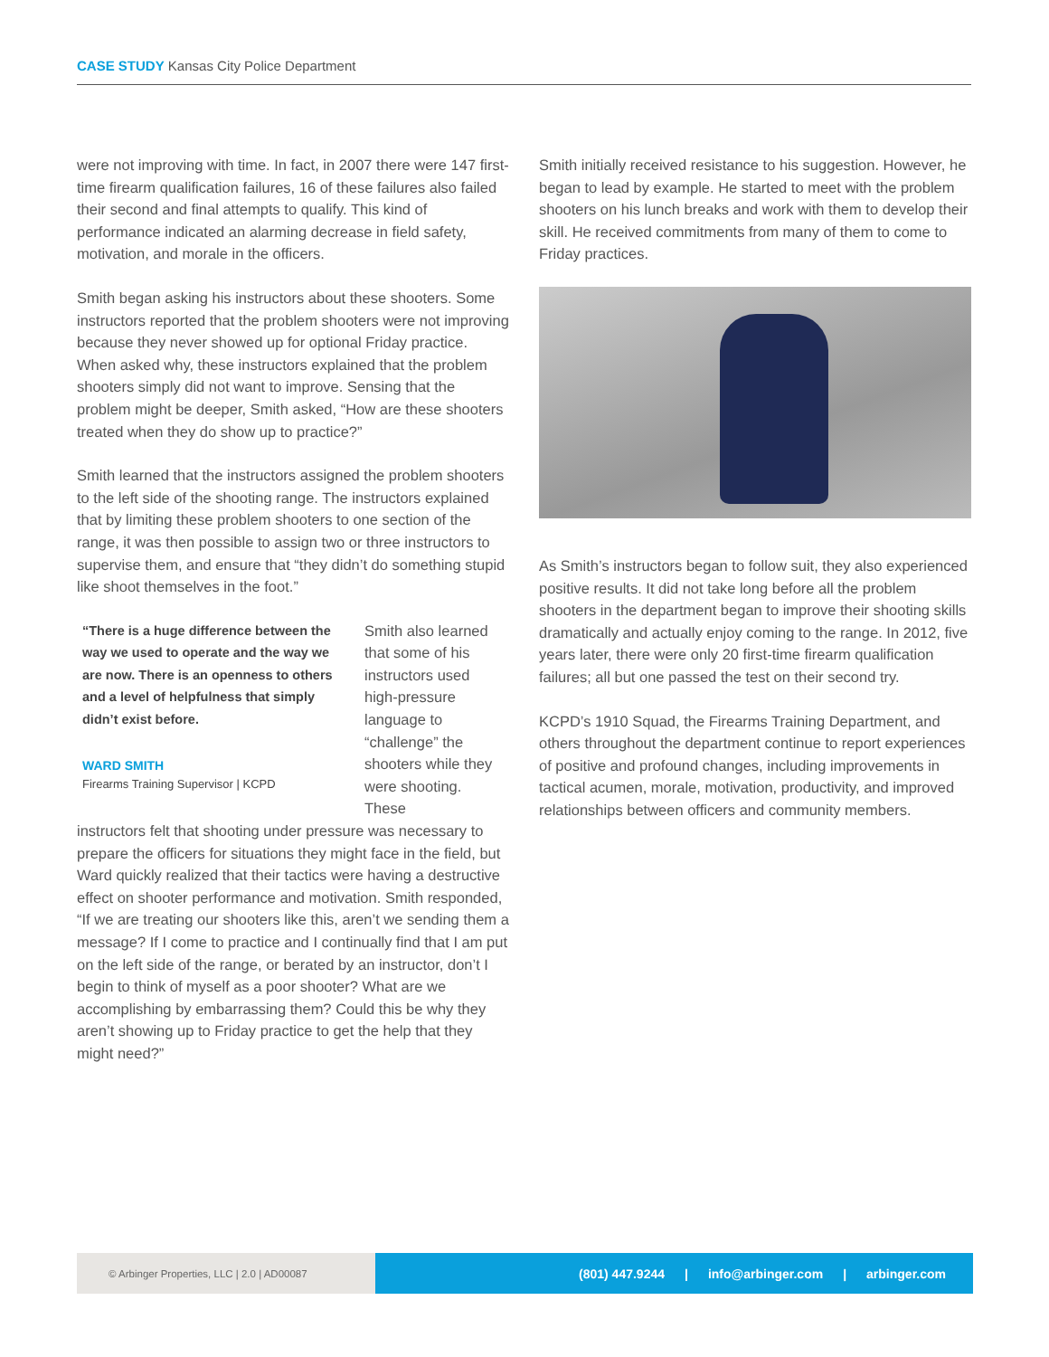CASE STUDY Kansas City Police Department
were not improving with time. In fact, in 2007 there were 147 first-time firearm qualification failures, 16 of these failures also failed their second and final attempts to qualify. This kind of performance indicated an alarming decrease in field safety, motivation, and morale in the officers.
Smith began asking his instructors about these shooters. Some instructors reported that the problem shooters were not improving because they never showed up for optional Friday practice. When asked why, these instructors explained that the problem shooters simply did not want to improve. Sensing that the problem might be deeper, Smith asked, “How are these shooters treated when they do show up to practice?”
Smith learned that the instructors assigned the problem shooters to the left side of the shooting range. The instructors explained that by limiting these problem shooters to one section of the range, it was then possible to assign two or three instructors to supervise them, and ensure that “they didn’t do something stupid like shoot themselves in the foot.”
“There is a huge difference between the way we used to operate and the way we are now. There is an openness to others and a level of helpfulness that simply didn’t exist before.
WARD SMITH
Firearms Training Supervisor | KCPD
Smith also learned that some of his instructors used high-pressure language to “challenge” the shooters while they were shooting. These
instructors felt that shooting under pressure was necessary to prepare the officers for situations they might face in the field, but Ward quickly realized that their tactics were having a destructive effect on shooter performance and motivation. Smith responded, “If we are treating our shooters like this, aren’t we sending them a message? If I come to practice and I continually find that I am put on the left side of the range, or berated by an instructor, don’t I begin to think of myself as a poor shooter? What are we accomplishing by embarrassing them? Could this be why they aren’t showing up to Friday practice to get the help that they might need?”
Smith initially received resistance to his suggestion. However, he began to lead by example. He started to meet with the problem shooters on his lunch breaks and work with them to develop their skill. He received commitments from many of them to come to Friday practices.
As Smith’s instructors began to follow suit, they also experienced positive results. It did not take long before all the problem shooters in the department began to improve their shooting skills dramatically and actually enjoy coming to the range. In 2012, five years later, there were only 20 first-time firearm qualification failures; all but one passed the test on their second try.
KCPD’s 1910 Squad, the Firearms Training Department, and others throughout the department continue to report experiences of positive and profound changes, including improvements in tactical acumen, morale, motivation, productivity, and improved relationships between officers and community members.
© Arbinger Properties, LLC | 2.0 | AD00087
(801) 447.9244 | info@arbinger.com | arbinger.com